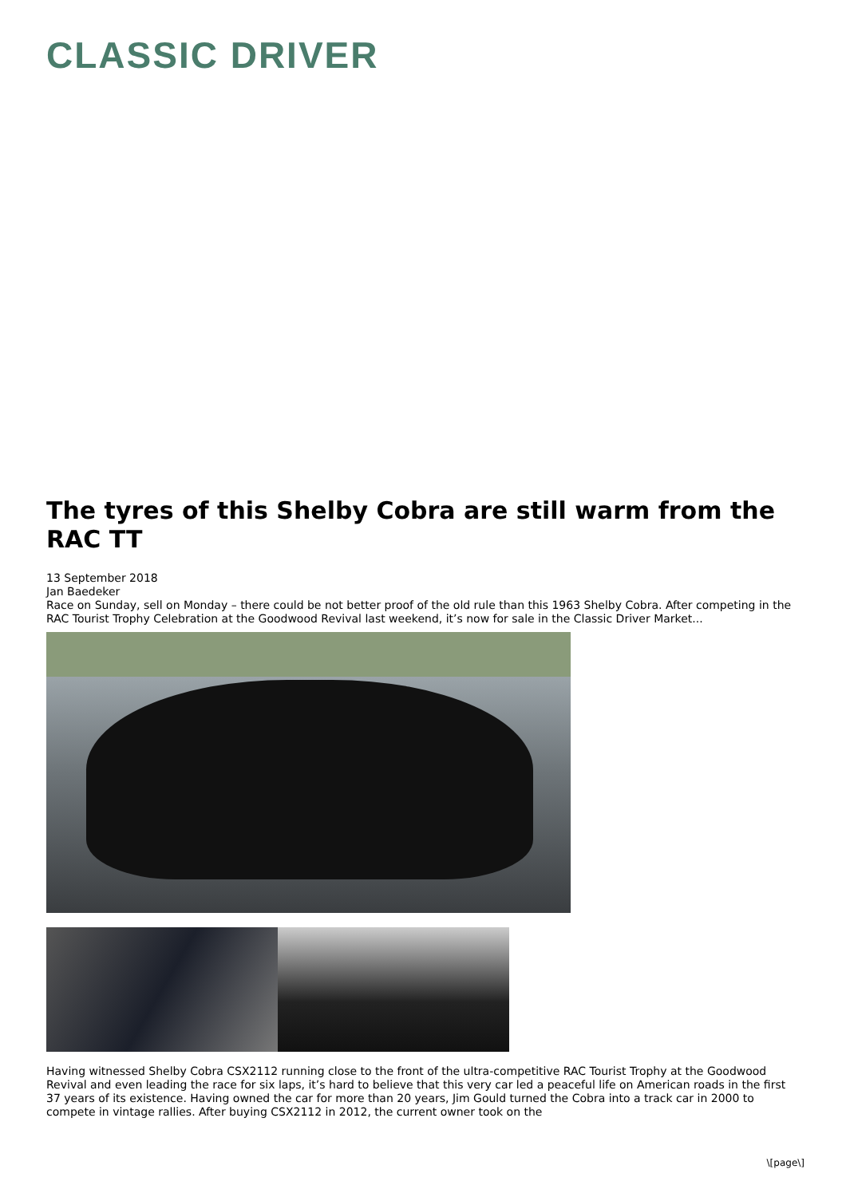CLASSIC DRIVER
The tyres of this Shelby Cobra are still warm from the RAC TT
13 September 2018
Jan Baedeker
Race on Sunday, sell on Monday – there could be not better proof of the old rule than this 1963 Shelby Cobra. After competing in the RAC Tourist Trophy Celebration at the Goodwood Revival last weekend, it’s now for sale in the Classic Driver Market...
Having witnessed Shelby Cobra CSX2112 running close to the front of the ultra-competitive RAC Tourist Trophy at the Goodwood Revival and even leading the race for six laps, it’s hard to believe that this very car led a peaceful life on American roads in the first 37 years of its existence. Having owned the car for more than 20 years, Jim Gould turned the Cobra into a track car in 2000 to compete in vintage rallies. After buying CSX2112 in 2012, the current owner took on the
\[page\]